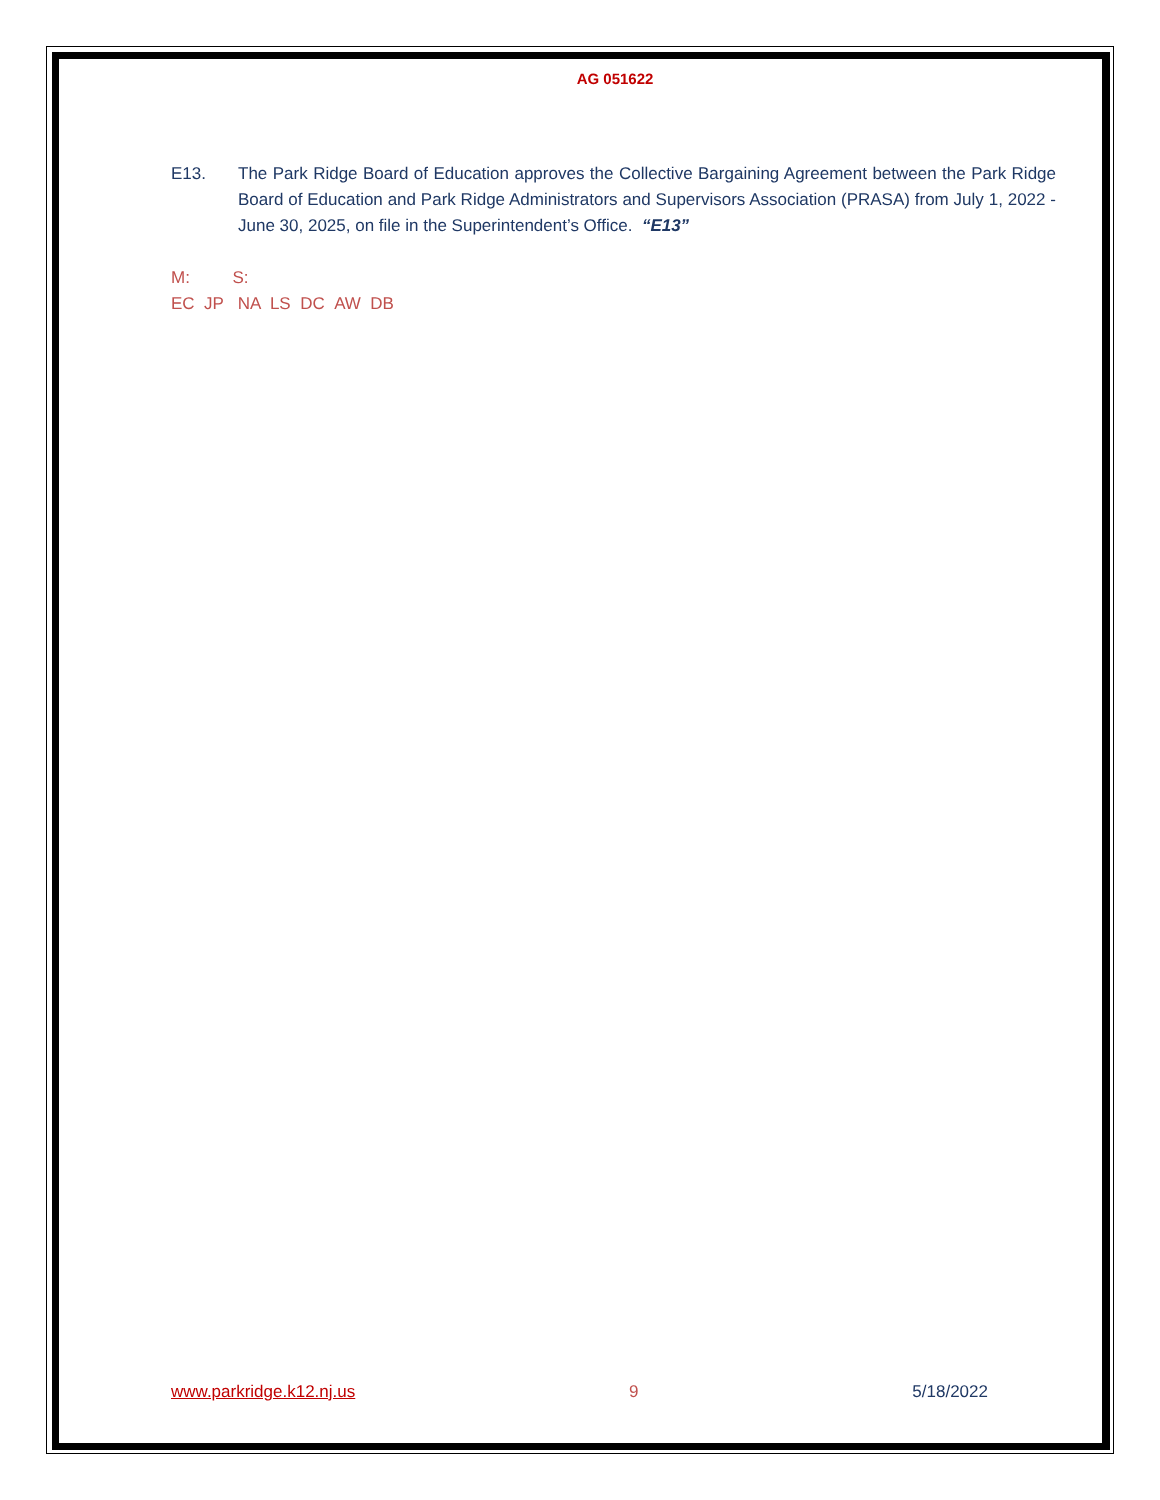AG 051622
E13. The Park Ridge Board of Education approves the Collective Bargaining Agreement between the Park Ridge Board of Education and Park Ridge Administrators and Supervisors Association (PRASA) from July 1, 2022 - June 30, 2025, on file in the Superintendent’s Office. “E13”
M: S:
EC JP NA LS DC AW DB
www.parkridge.k12.nj.us 9 5/18/2022